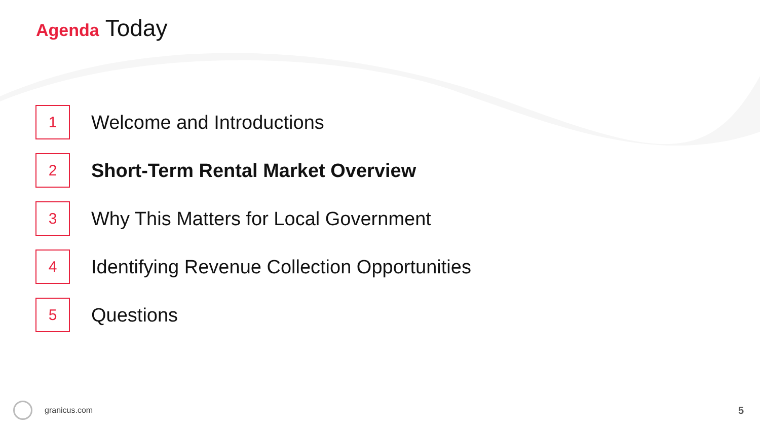Agenda Today
1
Welcome and Introductions
2
Short-Term Rental Market Overview
3
Why This Matters for Local Government
4
Identifying Revenue Collection Opportunities
5
Questions
granicus.com 5